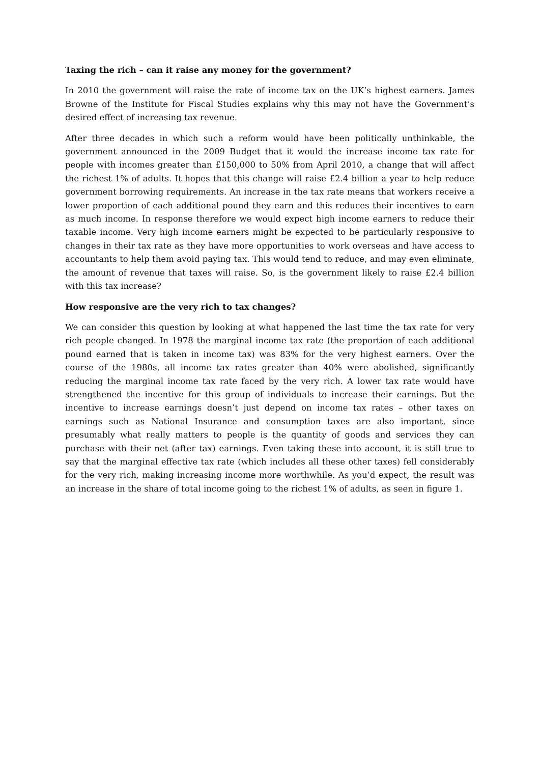Taxing the rich – can it raise any money for the government?
In 2010 the government will raise the rate of income tax on the UK’s highest earners. James Browne of the Institute for Fiscal Studies explains why this may not have the Government’s desired effect of increasing tax revenue.
After three decades in which such a reform would have been politically unthinkable, the government announced in the 2009 Budget that it would the increase income tax rate for people with incomes greater than £150,000 to 50% from April 2010, a change that will affect the richest 1% of adults. It hopes that this change will raise £2.4 billion a year to help reduce government borrowing requirements. An increase in the tax rate means that workers receive a lower proportion of each additional pound they earn and this reduces their incentives to earn as much income. In response therefore we would expect high income earners to reduce their taxable income. Very high income earners might be expected to be particularly responsive to changes in their tax rate as they have more opportunities to work overseas and have access to accountants to help them avoid paying tax. This would tend to reduce, and may even eliminate, the amount of revenue that taxes will raise. So, is the government likely to raise £2.4 billion with this tax increase?
How responsive are the very rich to tax changes?
We can consider this question by looking at what happened the last time the tax rate for very rich people changed. In 1978 the marginal income tax rate (the proportion of each additional pound earned that is taken in income tax) was 83% for the very highest earners. Over the course of the 1980s, all income tax rates greater than 40% were abolished, significantly reducing the marginal income tax rate faced by the very rich. A lower tax rate would have strengthened the incentive for this group of individuals to increase their earnings. But the incentive to increase earnings doesn’t just depend on income tax rates – other taxes on earnings such as National Insurance and consumption taxes are also important, since presumably what really matters to people is the quantity of goods and services they can purchase with their net (after tax) earnings. Even taking these into account, it is still true to say that the marginal effective tax rate (which includes all these other taxes) fell considerably for the very rich, making increasing income more worthwhile. As you’d expect, the result was an increase in the share of total income going to the richest 1% of adults, as seen in figure 1.